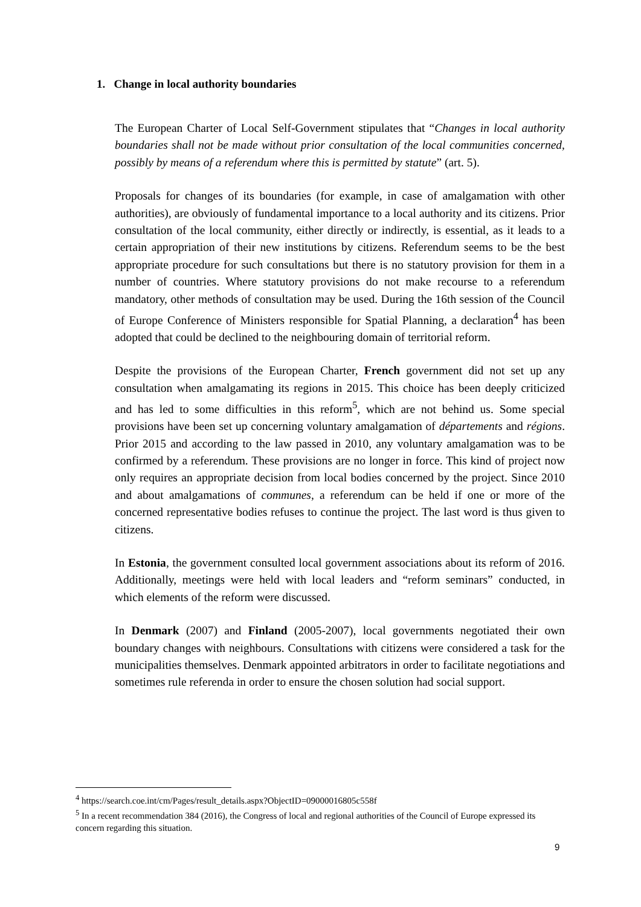1. Change in local authority boundaries
The European Charter of Local Self-Government stipulates that “Changes in local authority boundaries shall not be made without prior consultation of the local communities concerned, possibly by means of a referendum where this is permitted by statute” (art. 5).
Proposals for changes of its boundaries (for example, in case of amalgamation with other authorities), are obviously of fundamental importance to a local authority and its citizens. Prior consultation of the local community, either directly or indirectly, is essential, as it leads to a certain appropriation of their new institutions by citizens. Referendum seems to be the best appropriate procedure for such consultations but there is no statutory provision for them in a number of countries. Where statutory provisions do not make recourse to a referendum mandatory, other methods of consultation may be used. During the 16th session of the Council of Europe Conference of Ministers responsible for Spatial Planning, a declaration<sup>4</sup> has been adopted that could be declined to the neighbouring domain of territorial reform.
Despite the provisions of the European Charter, French government did not set up any consultation when amalgamating its regions in 2015. This choice has been deeply criticized and has led to some difficulties in this reform<sup>5</sup>, which are not behind us. Some special provisions have been set up concerning voluntary amalgamation of départements and régions. Prior 2015 and according to the law passed in 2010, any voluntary amalgamation was to be confirmed by a referendum. These provisions are no longer in force. This kind of project now only requires an appropriate decision from local bodies concerned by the project. Since 2010 and about amalgamations of communes, a referendum can be held if one or more of the concerned representative bodies refuses to continue the project. The last word is thus given to citizens.
In Estonia, the government consulted local government associations about its reform of 2016. Additionally, meetings were held with local leaders and “reform seminars” conducted, in which elements of the reform were discussed.
In Denmark (2007) and Finland (2005-2007), local governments negotiated their own boundary changes with neighbours. Consultations with citizens were considered a task for the municipalities themselves. Denmark appointed arbitrators in order to facilitate negotiations and sometimes rule referenda in order to ensure the chosen solution had social support.
<sup>4</sup> https://search.coe.int/cm/Pages/result_details.aspx?ObjectID=09000016805c558f
<sup>5</sup> In a recent recommendation 384 (2016), the Congress of local and regional authorities of the Council of Europe expressed its concern regarding this situation.
9